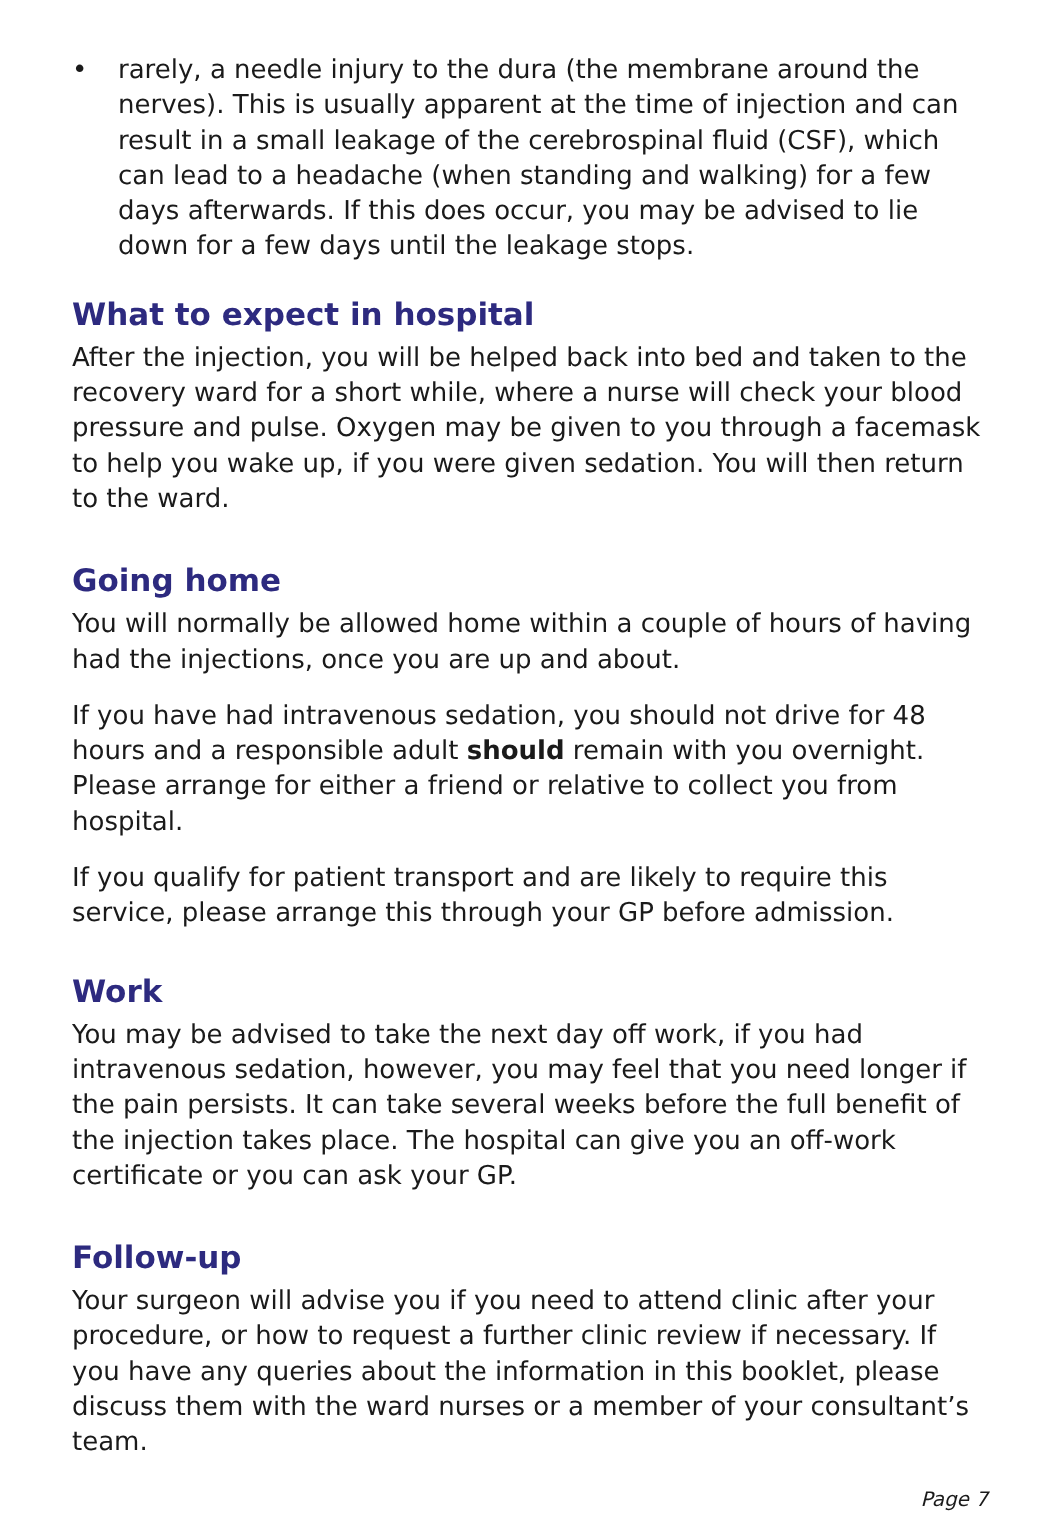• rarely, a needle injury to the dura (the membrane around the nerves). This is usually apparent at the time of injection and can result in a small leakage of the cerebrospinal fluid (CSF), which can lead to a headache (when standing and walking) for a few days afterwards. If this does occur, you may be advised to lie down for a few days until the leakage stops.
What to expect in hospital
After the injection, you will be helped back into bed and taken to the recovery ward for a short while, where a nurse will check your blood pressure and pulse. Oxygen may be given to you through a facemask to help you wake up, if you were given sedation. You will then return to the ward.
Going home
You will normally be allowed home within a couple of hours of having had the injections, once you are up and about.
If you have had intravenous sedation, you should not drive for 48 hours and a responsible adult should remain with you overnight. Please arrange for either a friend or relative to collect you from hospital.
If you qualify for patient transport and are likely to require this service, please arrange this through your GP before admission.
Work
You may be advised to take the next day off work, if you had intravenous sedation, however, you may feel that you need longer if the pain persists. It can take several weeks before the full benefit of the injection takes place. The hospital can give you an off-work certificate or you can ask your GP.
Follow-up
Your surgeon will advise you if you need to attend clinic after your procedure, or how to request a further clinic review if necessary. If you have any queries about the information in this booklet, please discuss them with the ward nurses or a member of your consultant’s team.
Page 7